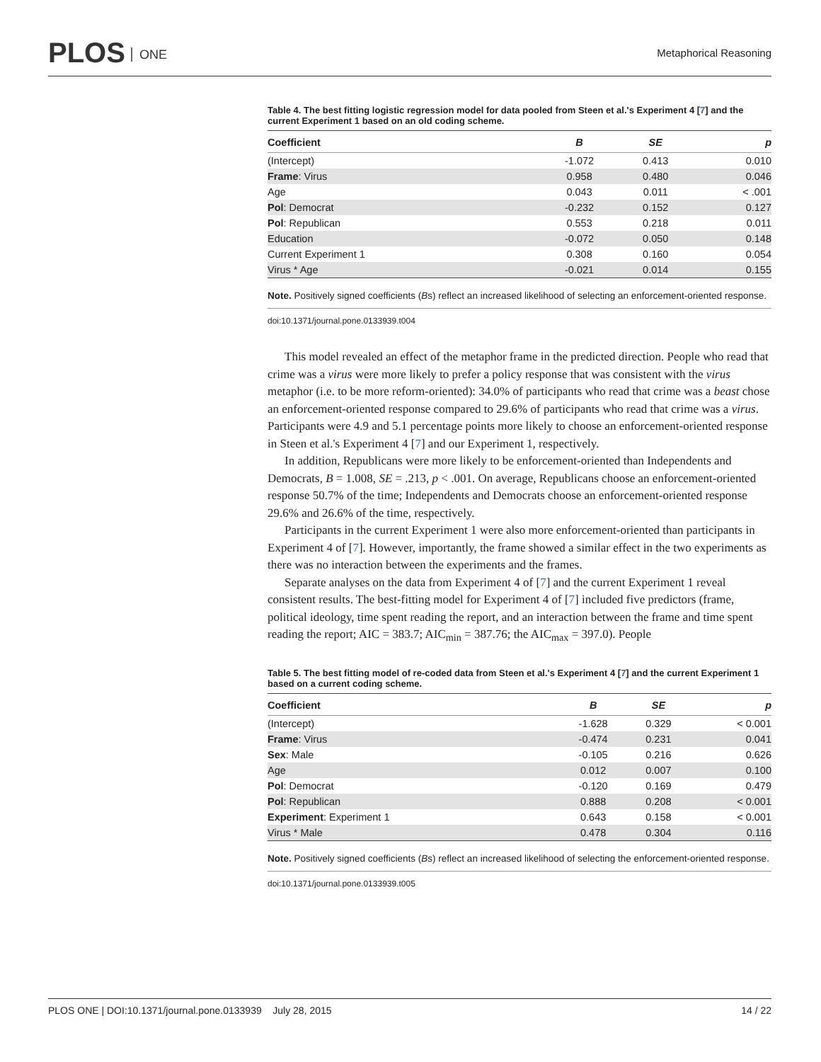PLOS ONE
Metaphorical Reasoning
Table 4. The best fitting logistic regression model for data pooled from Steen et al.'s Experiment 4 [7] and the current Experiment 1 based on an old coding scheme.
| Coefficient | B | SE | p |
| --- | --- | --- | --- |
| (Intercept) | -1.072 | 0.413 | 0.010 |
| Frame : Virus | 0.958 | 0.480 | 0.046 |
| Age | 0.043 | 0.011 | < .001 |
| Pol : Democrat | -0.232 | 0.152 | 0.127 |
| Pol : Republican | 0.553 | 0.218 | 0.011 |
| Education | -0.072 | 0.050 | 0.148 |
| Current Experiment 1 | 0.308 | 0.160 | 0.054 |
| Virus * Age | -0.021 | 0.014 | 0.155 |
Note. Positively signed coefficients (Bs) reflect an increased likelihood of selecting an enforcement-oriented response.
doi:10.1371/journal.pone.0133939.t004
This model revealed an effect of the metaphor frame in the predicted direction. People who read that crime was a virus were more likely to prefer a policy response that was consistent with the virus metaphor (i.e. to be more reform-oriented): 34.0% of participants who read that crime was a beast chose an enforcement-oriented response compared to 29.6% of participants who read that crime was a virus. Participants were 4.9 and 5.1 percentage points more likely to choose an enforcement-oriented response in Steen et al.'s Experiment 4 [7] and our Experiment 1, respectively.
In addition, Republicans were more likely to be enforcement-oriented than Independents and Democrats, B = 1.008, SE = .213, p < .001. On average, Republicans choose an enforcement-oriented response 50.7% of the time; Independents and Democrats choose an enforcement-oriented response 29.6% and 26.6% of the time, respectively.
Participants in the current Experiment 1 were also more enforcement-oriented than participants in Experiment 4 of [7]. However, importantly, the frame showed a similar effect in the two experiments as there was no interaction between the experiments and the frames.
Separate analyses on the data from Experiment 4 of [7] and the current Experiment 1 reveal consistent results. The best-fitting model for Experiment 4 of [7] included five predictors (frame, political ideology, time spent reading the report, and an interaction between the frame and time spent reading the report; AIC = 383.7; AIC<sub>min</sub> = 387.76; the AIC<sub>max</sub> = 397.0). People
Table 5. The best fitting model of re-coded data from Steen et al.'s Experiment 4 [7] and the current Experiment 1 based on a current coding scheme.
| Coefficient | B | SE | p |
| --- | --- | --- | --- |
| (Intercept) | -1.628 | 0.329 | < 0.001 |
| Frame : Virus | -0.474 | 0.231 | 0.041 |
| Sex : Male | -0.105 | 0.216 | 0.626 |
| Age | 0.012 | 0.007 | 0.100 |
| Pol : Democrat | -0.120 | 0.169 | 0.479 |
| Pol : Republican | 0.888 | 0.208 | < 0.001 |
| Experiment : Experiment 1 | 0.643 | 0.158 | < 0.001 |
| Virus * Male | 0.478 | 0.304 | 0.116 |
Note. Positively signed coefficients (Bs) reflect an increased likelihood of selecting the enforcement-oriented response.
doi:10.1371/journal.pone.0133939.t005
PLOS ONE | DOI:10.1371/journal.pone.0133939 July 28, 2015
14 / 22